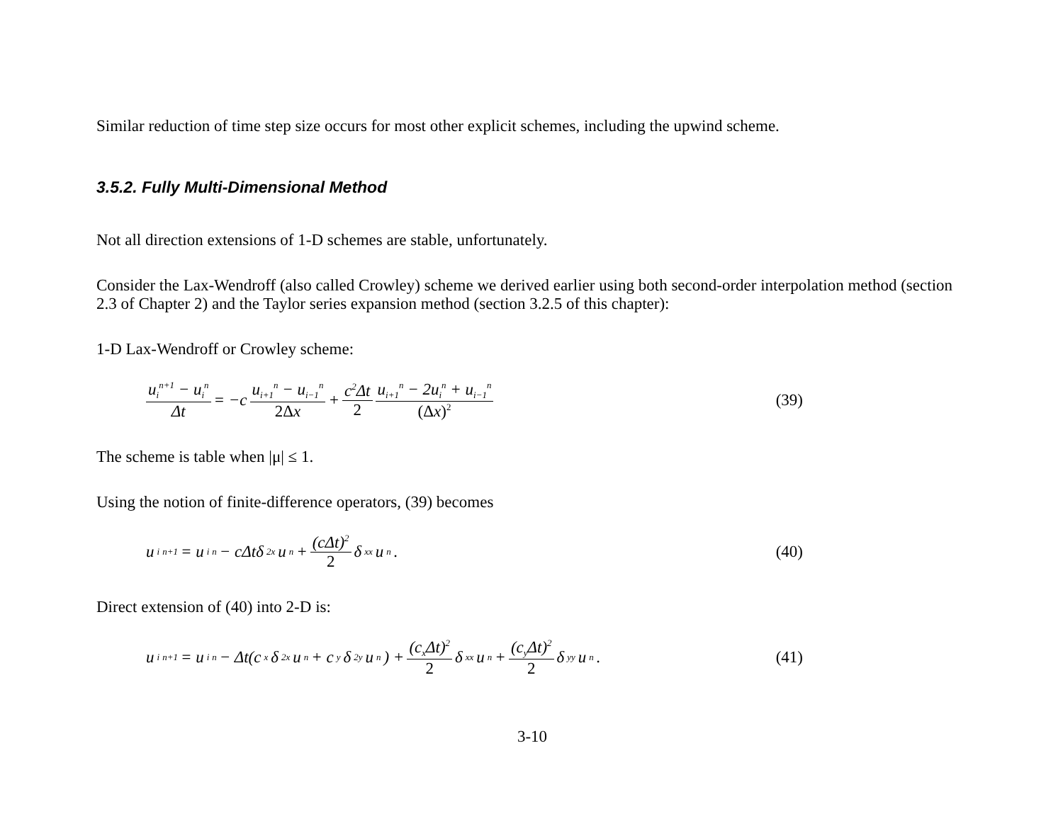Similar reduction of time step size occurs for most other explicit schemes, including the upwind scheme.
3.5.2. Fully Multi-Dimensional Method
Not all direction extensions of 1-D schemes are stable, unfortunately.
Consider the Lax-Wendroff (also called Crowley) scheme we derived earlier using both second-order interpolation method (section 2.3 of Chapter 2) and the Taylor series expansion method (section 3.2.5 of this chapter):
1-D Lax-Wendroff or Crowley scheme:
u<sub>i</sub><sup>n+1</sup> − u<sub>i</sub><sup>n</sup> Δt = −c u<sub>i+1</sub><sup>n</sup> − u<sub>i−1</sub><sup>n</sup> 2Δx + c<sup>2</sup>Δt 2 u<sub>i+1</sub><sup>n</sup> − 2u<sub>i</sub><sup>n</sup> + u<sub>i−1</sub><sup>n</sup> (Δx)<sup>2</sup>
(39)
The scheme is table when |μ| ≤ 1.
Using the notion of finite-difference operators, (39) becomes
u<sub>i</sub><sup>n+1</sup> = u<sub>i</sub><sup>n</sup> − cΔtδ<sub>2x</sub>u<sup>n</sup> + (cΔt)<sup>2</sup> 2 δ<sub>xx</sub>u<sup>n</sup> .
(40)
Direct extension of (40) into 2-D is:
u<sub>i</sub><sup>n+1</sup> = u<sub>i</sub><sup>n</sup> − Δt(c<sub>x</sub>δ<sub>2x</sub>u<sup>n</sup> + c<sub>y</sub>δ<sub>2y</sub>u<sup>n</sup>) + (c<sub>x</sub>Δt)<sup>2</sup> 2 δ<sub>xx</sub>u<sup>n</sup> + (c<sub>y</sub>Δt)<sup>2</sup> 2 δ<sub>yy</sub>u<sup>n</sup> .
(41)
3-10